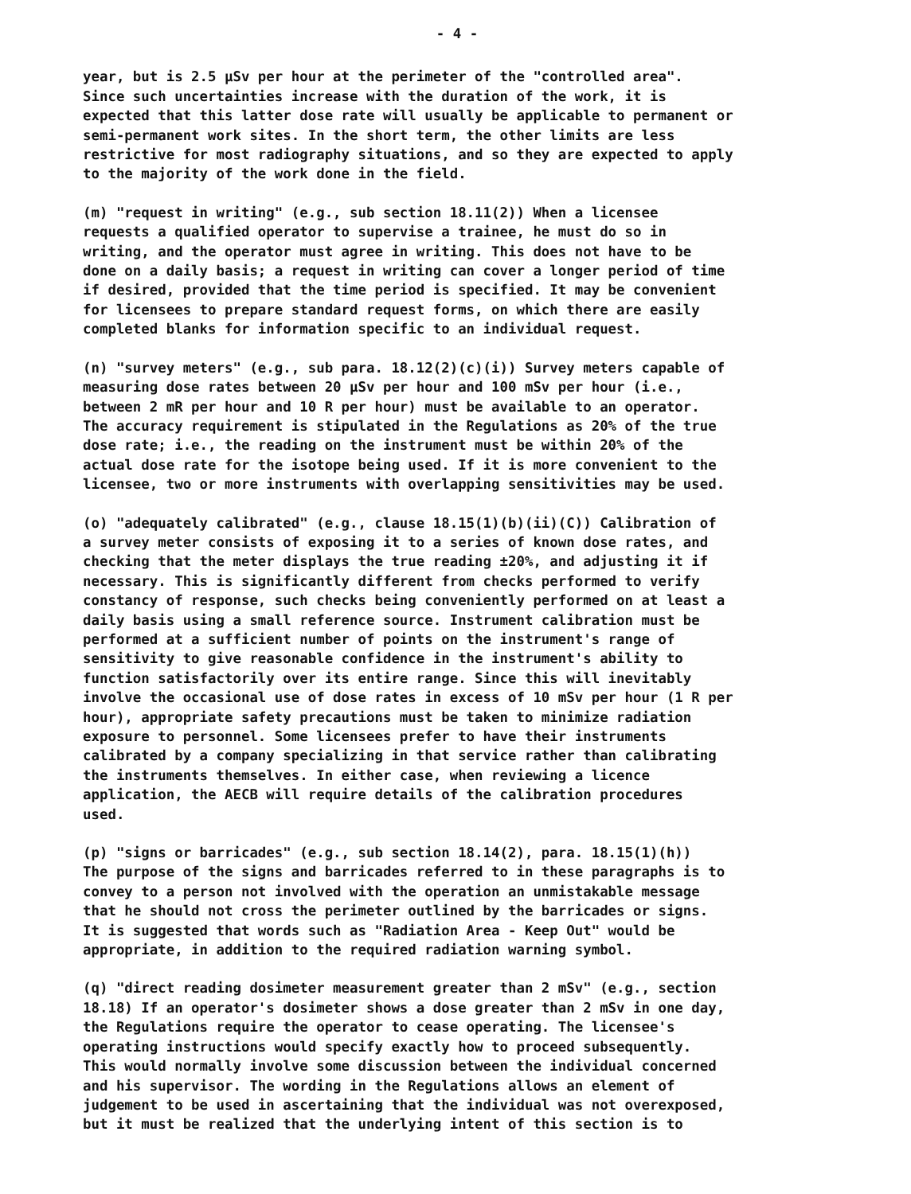- 4 -
year, but is 2.5 µSv per hour at the perimeter of the "controlled area". Since such uncertainties increase with the duration of the work, it is expected that this latter dose rate will usually be applicable to permanent or semi-permanent work sites. In the short term, the other limits are less restrictive for most radiography situations, and so they are expected to apply to the majority of the work done in the field.
(m) "request in writing" (e.g., sub section 18.11(2)) When a licensee requests a qualified operator to supervise a trainee, he must do so in writing, and the operator must agree in writing. This does not have to be done on a daily basis; a request in writing can cover a longer period of time if desired, provided that the time period is specified. It may be convenient for licensees to prepare standard request forms, on which there are easily completed blanks for information specific to an individual request.
(n) "survey meters" (e.g., sub para. 18.12(2)(c)(i)) Survey meters capable of measuring dose rates between 20 µSv per hour and 100 mSv per hour (i.e., between 2 mR per hour and 10 R per hour) must be available to an operator. The accuracy requirement is stipulated in the Regulations as 20% of the true dose rate; i.e., the reading on the instrument must be within 20% of the actual dose rate for the isotope being used. If it is more convenient to the licensee, two or more instruments with overlapping sensitivities may be used.
(o) "adequately calibrated" (e.g., clause 18.15(1)(b)(ii)(C)) Calibration of a survey meter consists of exposing it to a series of known dose rates, and checking that the meter displays the true reading ±20%, and adjusting it if necessary. This is significantly different from checks performed to verify constancy of response, such checks being conveniently performed on at least a daily basis using a small reference source. Instrument calibration must be performed at a sufficient number of points on the instrument's range of sensitivity to give reasonable confidence in the instrument's ability to function satisfactorily over its entire range. Since this will inevitably involve the occasional use of dose rates in excess of 10 mSv per hour (1 R per hour), appropriate safety precautions must be taken to minimize radiation exposure to personnel. Some licensees prefer to have their instruments calibrated by a company specializing in that service rather than calibrating the instruments themselves. In either case, when reviewing a licence application, the AECB will require details of the calibration procedures used.
(p) "signs or barricades" (e.g., sub section 18.14(2), para. 18.15(1)(h)) The purpose of the signs and barricades referred to in these paragraphs is to convey to a person not involved with the operation an unmistakable message that he should not cross the perimeter outlined by the barricades or signs. It is suggested that words such as "Radiation Area - Keep Out" would be appropriate, in addition to the required radiation warning symbol.
(q) "direct reading dosimeter measurement greater than 2 mSv" (e.g., section 18.18) If an operator's dosimeter shows a dose greater than 2 mSv in one day, the Regulations require the operator to cease operating. The licensee's operating instructions would specify exactly how to proceed subsequently. This would normally involve some discussion between the individual concerned and his supervisor. The wording in the Regulations allows an element of judgement to be used in ascertaining that the individual was not overexposed, but it must be realized that the underlying intent of this section is to